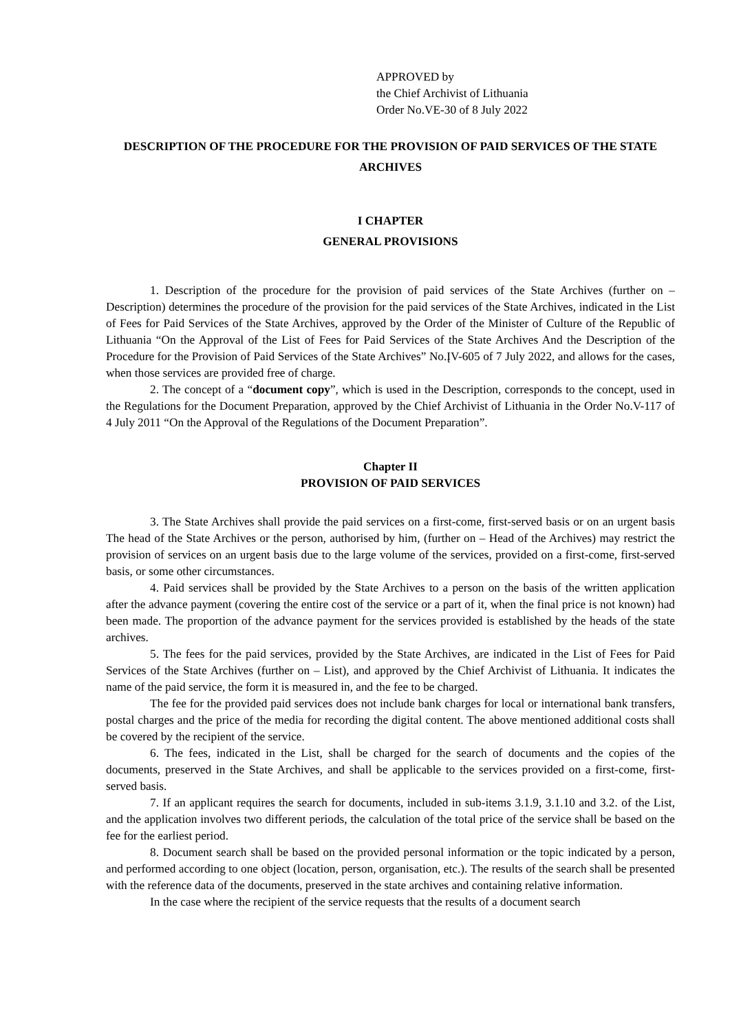APPROVED by
the Chief Archivist of Lithuania
Order No.VE-30 of 8 July 2022
DESCRIPTION OF THE PROCEDURE FOR THE PROVISION OF PAID SERVICES OF THE STATE ARCHIVES
I CHAPTER
GENERAL PROVISIONS
1. Description of the procedure for the provision of paid services of the State Archives (further on – Description) determines the procedure of the provision for the paid services of the State Archives, indicated in the List of Fees for Paid Services of the State Archives, approved by the Order of the Minister of Culture of the Republic of Lithuania “On the Approval of the List of Fees for Paid Services of the State Archives And the Description of the Procedure for the Provision of Paid Services of the State Archives” No.ĮV-605 of 7 July 2022, and allows for the cases, when those services are provided free of charge.
2. The concept of a “document copy”, which is used in the Description, corresponds to the concept, used in the Regulations for the Document Preparation, approved by the Chief Archivist of Lithuania in the Order No.V-117 of 4 July 2011 “On the Approval of the Regulations of the Document Preparation”.
Chapter II
PROVISION OF PAID SERVICES
3. The State Archives shall provide the paid services on a first-come, first-served basis or on an urgent basis The head of the State Archives or the person, authorised by him, (further on – Head of the Archives) may restrict the provision of services on an urgent basis due to the large volume of the services, provided on a first-come, first-served basis, or some other circumstances.
4. Paid services shall be provided by the State Archives to a person on the basis of the written application after the advance payment (covering the entire cost of the service or a part of it, when the final price is not known) had been made. The proportion of the advance payment for the services provided is established by the heads of the state archives.
5. The fees for the paid services, provided by the State Archives, are indicated in the List of Fees for Paid Services of the State Archives (further on – List), and approved by the Chief Archivist of Lithuania. It indicates the name of the paid service, the form it is measured in, and the fee to be charged.
The fee for the provided paid services does not include bank charges for local or international bank transfers, postal charges and the price of the media for recording the digital content. The above mentioned additional costs shall be covered by the recipient of the service.
6. The fees, indicated in the List, shall be charged for the search of documents and the copies of the documents, preserved in the State Archives, and shall be applicable to the services provided on a first-come, first-served basis.
7. If an applicant requires the search for documents, included in sub-items 3.1.9, 3.1.10 and 3.2. of the List, and the application involves two different periods, the calculation of the total price of the service shall be based on the fee for the earliest period.
8. Document search shall be based on the provided personal information or the topic indicated by a person, and performed according to one object (location, person, organisation, etc.). The results of the search shall be presented with the reference data of the documents, preserved in the state archives and containing relative information.
In the case where the recipient of the service requests that the results of a document search